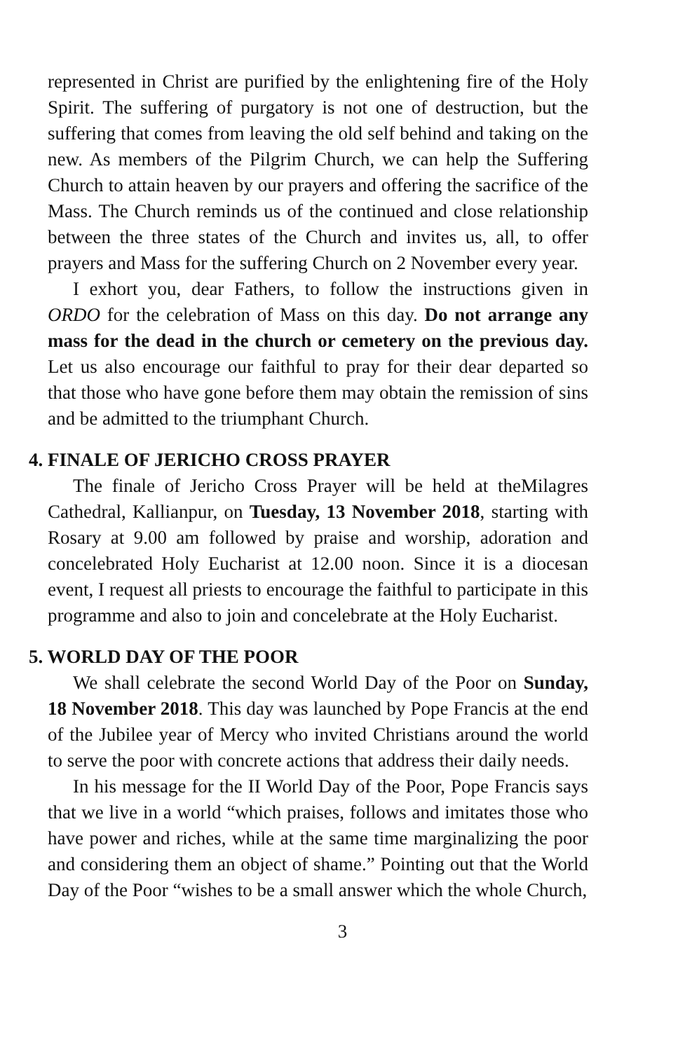represented in Christ are purified by the enlightening fire of the Holy Spirit. The suffering of purgatory is not one of destruction, but the suffering that comes from leaving the old self behind and taking on the new. As members of the Pilgrim Church, we can help the Suffering Church to attain heaven by our prayers and offering the sacrifice of the Mass. The Church reminds us of the continued and close relationship between the three states of the Church and invites us, all, to offer prayers and Mass for the suffering Church on 2 November every year.
I exhort you, dear Fathers, to follow the instructions given in ORDO for the celebration of Mass on this day. Do not arrange any mass for the dead in the church or cemetery on the previous day. Let us also encourage our faithful to pray for their dear departed so that those who have gone before them may obtain the remission of sins and be admitted to the triumphant Church.
4. FINALE OF JERICHO CROSS PRAYER
The finale of Jericho Cross Prayer will be held at theMilagres Cathedral, Kallianpur, on Tuesday, 13 November 2018, starting with Rosary at 9.00 am followed by praise and worship, adoration and concelebrated Holy Eucharist at 12.00 noon. Since it is a diocesan event, I request all priests to encourage the faithful to participate in this programme and also to join and concelebrate at the Holy Eucharist.
5. WORLD DAY OF THE POOR
We shall celebrate the second World Day of the Poor on Sunday, 18 November 2018. This day was launched by Pope Francis at the end of the Jubilee year of Mercy who invited Christians around the world to serve the poor with concrete actions that address their daily needs.
In his message for the II World Day of the Poor, Pope Francis says that we live in a world “which praises, follows and imitates those who have power and riches, while at the same time marginalizing the poor and considering them an object of shame.” Pointing out that the World Day of the Poor “wishes to be a small answer which the whole Church,
3